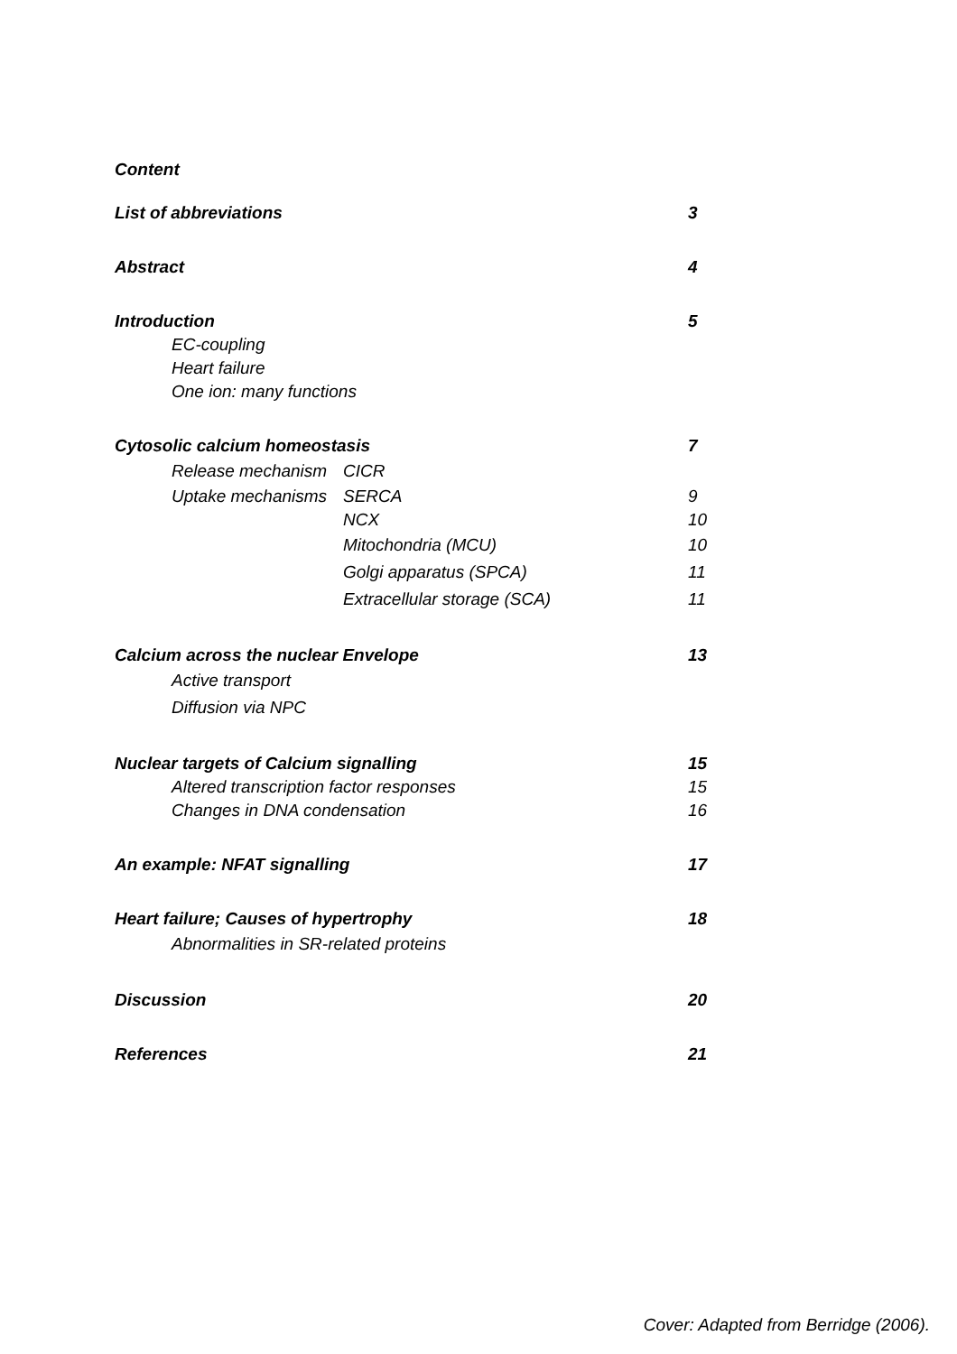Content
List of abbreviations 3
Abstract 4
Introduction 5
EC-coupling
Heart failure
One ion: many functions
Cytosolic calcium homeostasis 7
Release mechanism CICR
Uptake mechanisms SERCA 9
NCX 10
Mitochondria (MCU) 10
Golgi apparatus (SPCA) 11
Extracellular storage (SCA) 11
Calcium across the nuclear Envelope 13
Active transport
Diffusion via NPC
Nuclear targets of Calcium signalling 15
Altered transcription factor responses 15
Changes in DNA condensation 16
An example: NFAT signalling 17
Heart failure; Causes of hypertrophy 18
Abnormalities in SR-related proteins
Discussion 20
References 21
Cover: Adapted from Berridge (2006).